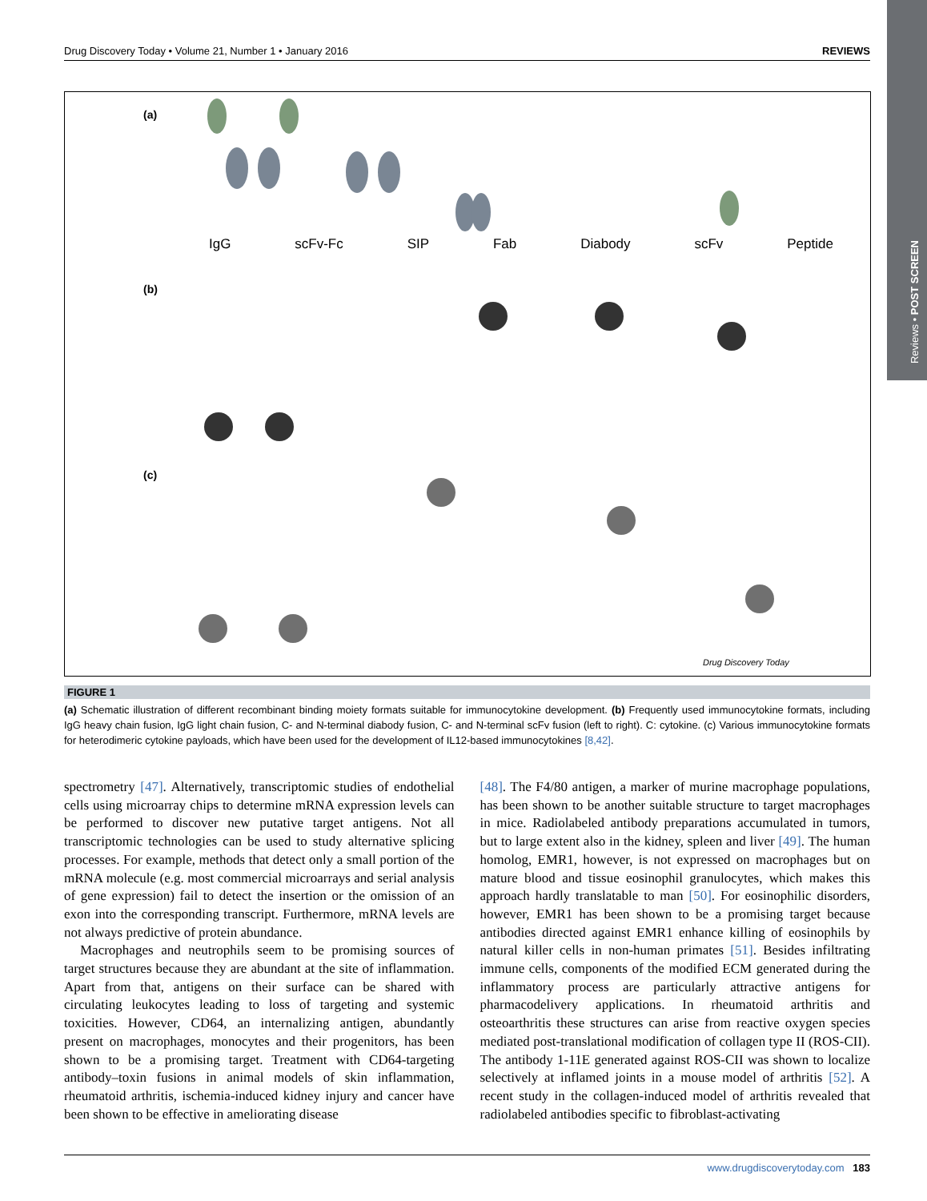Reviews • POST SCREEN
Drug Discovery Today • Volume 21, Number 1 • January 2016 REVIEWS
(a)
(b)
(c)
IgG scFv-Fc SIP Fab Diabody scFv Peptide
Drug Discovery Today
FIGURE 1
(a) Schematic illustration of different recombinant binding moiety formats suitable for immunocytokine development. (b) Frequently used immunocytokine formats, including IgG heavy chain fusion, IgG light chain fusion, C- and N-terminal diabody fusion, C- and N-terminal scFv fusion (left to right). C: cytokine. (c) Various immunocytokine formats for heterodimeric cytokine payloads, which have been used for the development of IL12-based immunocytokines [8,42].
spectrometry [47]. Alternatively, transcriptomic studies of endothelial cells using microarray chips to determine mRNA expression levels can be performed to discover new putative target antigens. Not all transcriptomic technologies can be used to study alternative splicing processes. For example, methods that detect only a small portion of the mRNA molecule (e.g. most commercial microarrays and serial analysis of gene expression) fail to detect the insertion or the omission of an exon into the corresponding transcript. Furthermore, mRNA levels are not always predictive of protein abundance.
Macrophages and neutrophils seem to be promising sources of target structures because they are abundant at the site of inflammation. Apart from that, antigens on their surface can be shared with circulating leukocytes leading to loss of targeting and systemic toxicities. However, CD64, an internalizing antigen, abundantly present on macrophages, monocytes and their progenitors, has been shown to be a promising target. Treatment with CD64-targeting antibody–toxin fusions in animal models of skin inflammation, rheumatoid arthritis, ischemia-induced kidney injury and cancer have been shown to be effective in ameliorating disease
[48]. The F4/80 antigen, a marker of murine macrophage populations, has been shown to be another suitable structure to target macrophages in mice. Radiolabeled antibody preparations accumulated in tumors, but to large extent also in the kidney, spleen and liver [49]. The human homolog, EMR1, however, is not expressed on macrophages but on mature blood and tissue eosinophil granulocytes, which makes this approach hardly translatable to man [50]. For eosinophilic disorders, however, EMR1 has been shown to be a promising target because antibodies directed against EMR1 enhance killing of eosinophils by natural killer cells in non-human primates [51]. Besides infiltrating immune cells, components of the modified ECM generated during the inflammatory process are particularly attractive antigens for pharmacodelivery applications. In rheumatoid arthritis and osteoarthritis these structures can arise from reactive oxygen species mediated post-translational modification of collagen type II (ROS-CII). The antibody 1-11E generated against ROS-CII was shown to localize selectively at inflamed joints in a mouse model of arthritis [52]. A recent study in the collagen-induced model of arthritis revealed that radiolabeled antibodies specific to fibroblast-activating
www.drugdiscoverytoday.com 183